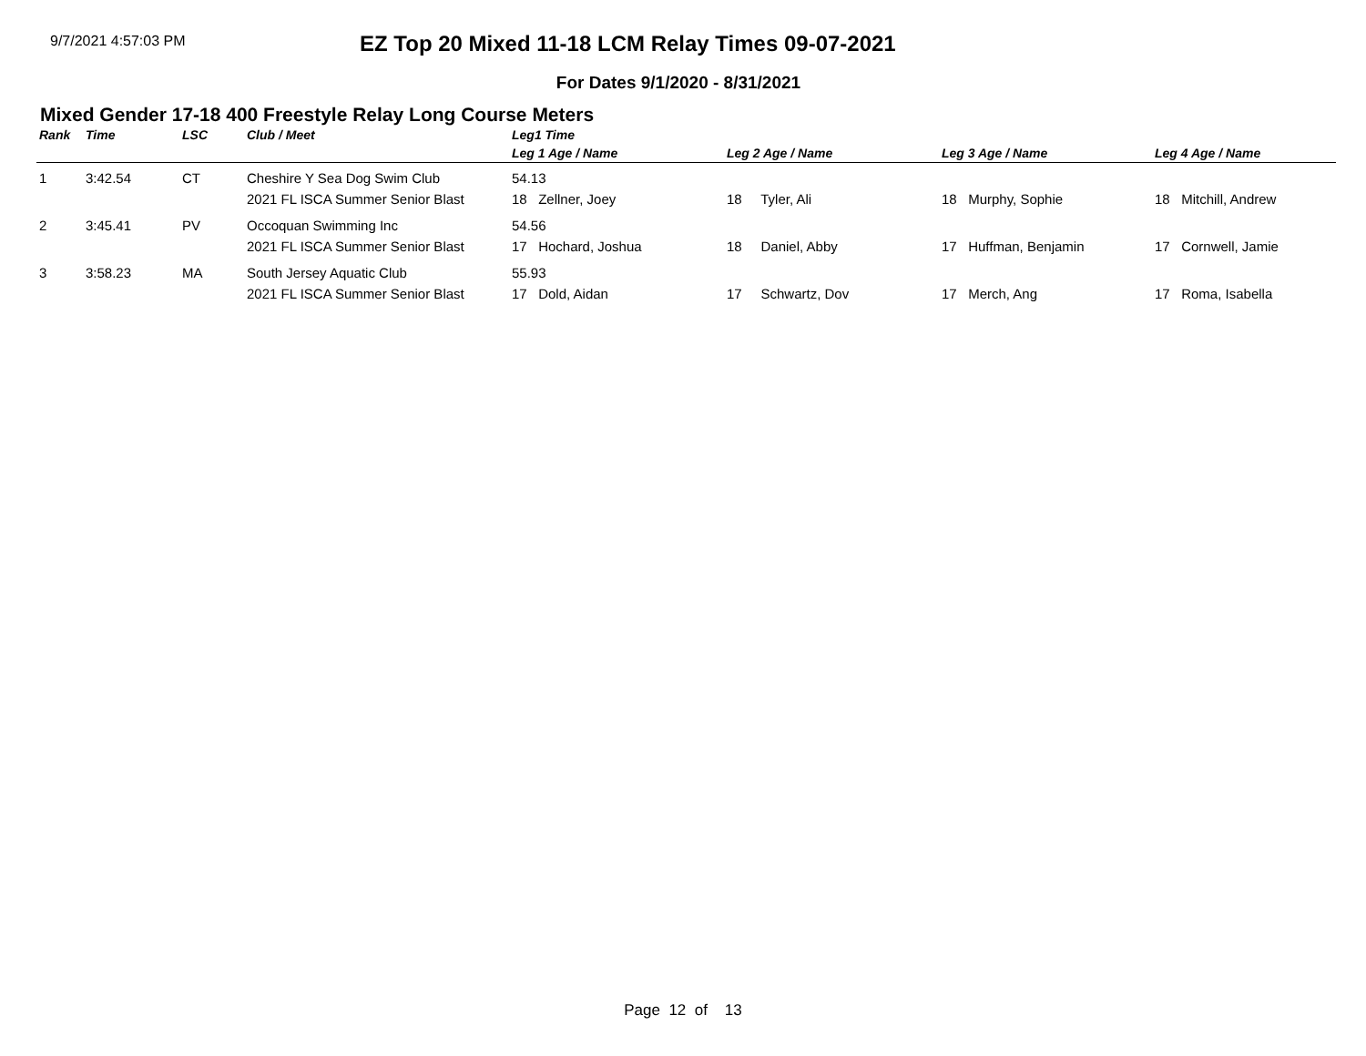9/7/2021 4:57:03 PM
EZ Top 20 Mixed 11-18 LCM Relay Times 09-07-2021
For Dates 9/1/2020 - 8/31/2021
Mixed Gender 17-18 400 Freestyle Relay Long Course Meters
| Rank | Time | LSC | Club / Meet | Leg1 Time | | | |
| --- | --- | --- | --- | --- | --- | --- | --- |
| | | | | Leg 1 Age / Name | Leg 2 Age / Name | Leg 3 Age / Name | Leg 4 Age / Name |
| 1 | 3:42.54 | CT | Cheshire Y Sea Dog Swim Club | 54.13 | | | |
| | | | 2021 FL ISCA Summer Senior Blast | 18 Zellner, Joey | 18 Tyler, Ali | 18 Murphy, Sophie | 18 Mitchill, Andrew |
| 2 | 3:45.41 | PV | Occoquan Swimming Inc | 54.56 | | | |
| | | | 2021 FL ISCA Summer Senior Blast | 17 Hochard, Joshua | 18 Daniel, Abby | 17 Huffman, Benjamin | 17 Cornwell, Jamie |
| 3 | 3:58.23 | MA | South Jersey Aquatic Club | 55.93 | | | |
| | | | 2021 FL ISCA Summer Senior Blast | 17 Dold, Aidan | 17 Schwartz, Dov | 17 Merch, Ang | 17 Roma, Isabella |
Page 12 of 13